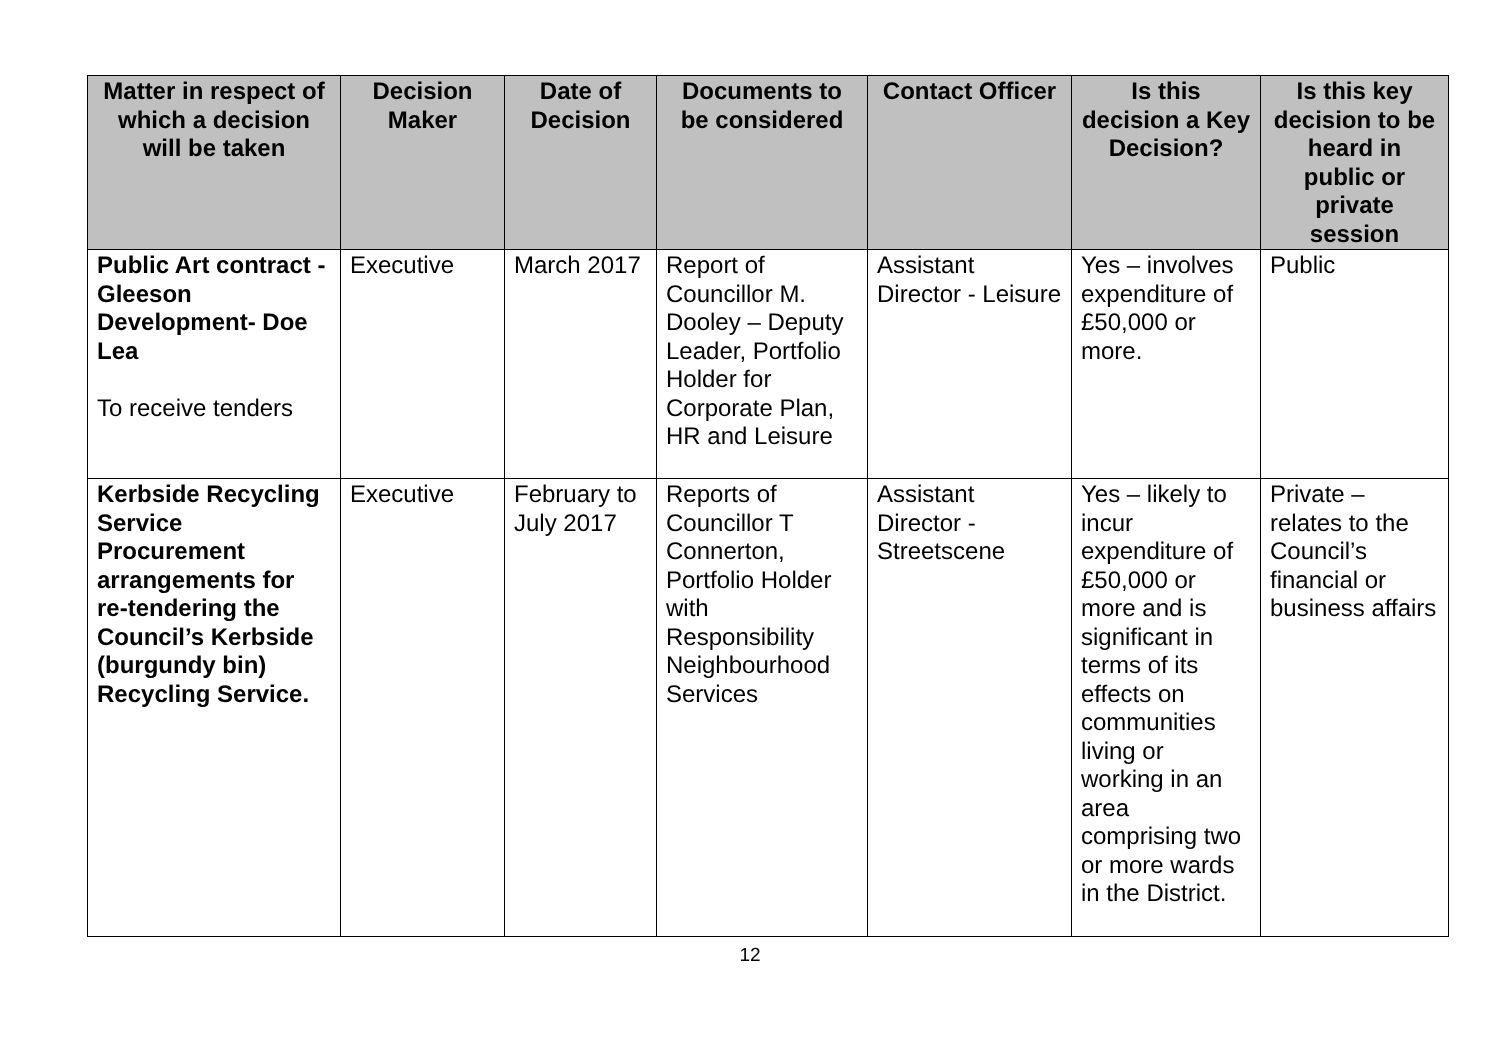| Matter in respect of which a decision will be taken | Decision Maker | Date of Decision | Documents to be considered | Contact Officer | Is this decision a Key Decision? | Is this key decision to be heard in public or private session |
| --- | --- | --- | --- | --- | --- | --- |
| Public Art contract - Gleeson Development- Doe Lea To receive tenders | Executive | March 2017 | Report of Councillor M. Dooley – Deputy Leader, Portfolio Holder for Corporate Plan, HR and Leisure | Assistant Director - Leisure | Yes – involves expenditure of £50,000 or more. | Public |
| Kerbside Recycling Service Procurement arrangements for re-tendering the Council’s Kerbside (burgundy bin) Recycling Service. | Executive | February to July 2017 | Reports of Councillor T Connerton, Portfolio Holder with Responsibility Neighbourhood Services | Assistant Director - Streetscene | Yes – likely to incur expenditure of £50,000 or more and is significant in terms of its effects on communities living or working in an area comprising two or more wards in the District. | Private – relates to the Council’s financial or business affairs |
12